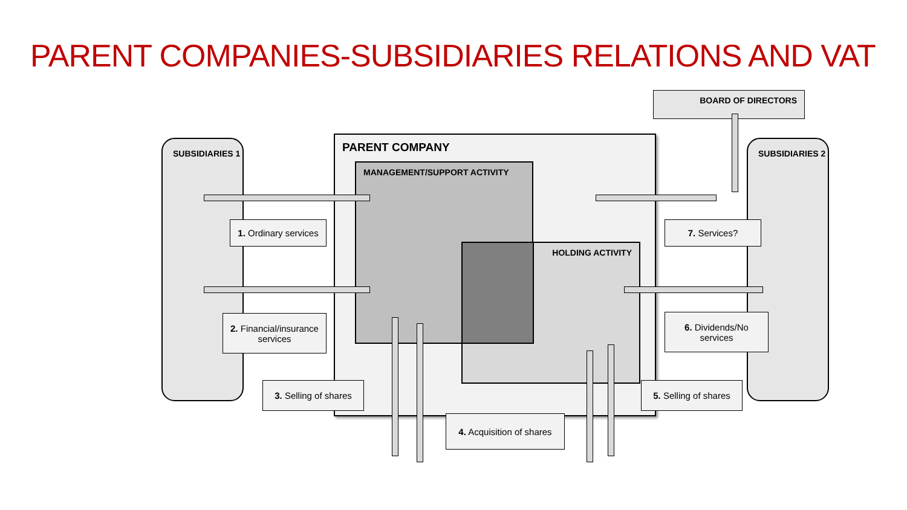PARENT COMPANIES-SUBSIDIARIES RELATIONS AND VAT
BOARD OF DIRECTORS
SUBSIDIARIES 1 SUBSIDIARIES 2
PARENT COMPANY
MANAGEMENT/SUPPORT ACTIVITY
HOLDING ACTIVITY
1. Ordinary services
2. Financial/insurance
services
3. Selling of shares
4. Acquisition of shares
5. Selling of shares
6. Dividends/No
services
7. Services?